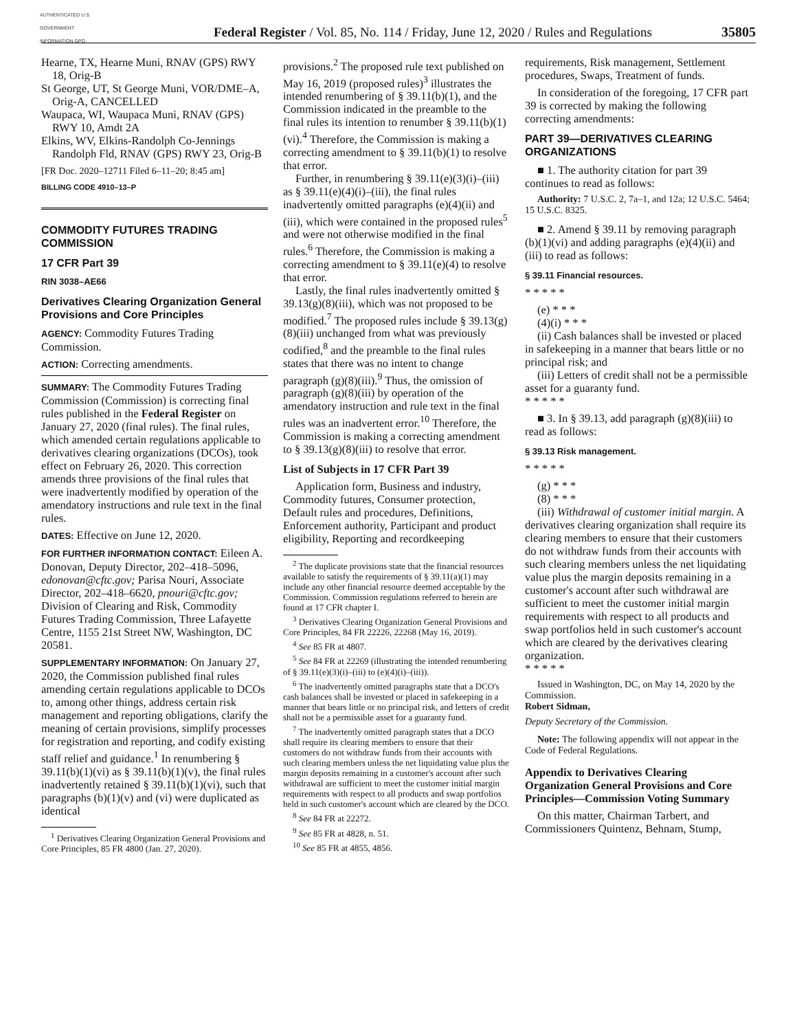AUTHENTICATED U.S. GOVERNMENT INFORMATION GPO
Federal Register / Vol. 85, No. 114 / Friday, June 12, 2020 / Rules and Regulations
35805
Hearne, TX, Hearne Muni, RNAV (GPS) RWY 18, Orig-B
St George, UT, St George Muni, VOR/DME–A, Orig-A, CANCELLED
Waupaca, WI, Waupaca Muni, RNAV (GPS) RWY 10, Amdt 2A
Elkins, WV, Elkins-Randolph Co-Jennings Randolph Fld, RNAV (GPS) RWY 23, Orig-B
[FR Doc. 2020–12711 Filed 6–11–20; 8:45 am]
BILLING CODE 4910–13–P
COMMODITY FUTURES TRADING COMMISSION
17 CFR Part 39
RIN 3038–AE66
Derivatives Clearing Organization General Provisions and Core Principles
AGENCY: Commodity Futures Trading Commission.
ACTION: Correcting amendments.
SUMMARY: The Commodity Futures Trading Commission (Commission) is correcting final rules published in the Federal Register on January 27, 2020 (final rules). The final rules, which amended certain regulations applicable to derivatives clearing organizations (DCOs), took effect on February 26, 2020. This correction amends three provisions of the final rules that were inadvertently modified by operation of the amendatory instructions and rule text in the final rules.
DATES: Effective on June 12, 2020.
FOR FURTHER INFORMATION CONTACT: Eileen A. Donovan, Deputy Director, 202–418–5096, edonovan@cftc.gov; Parisa Nouri, Associate Director, 202–418–6620, pnouri@cftc.gov; Division of Clearing and Risk, Commodity Futures Trading Commission, Three Lafayette Centre, 1155 21st Street NW, Washington, DC 20581.
SUPPLEMENTARY INFORMATION: On January 27, 2020, the Commission published final rules amending certain regulations applicable to DCOs to, among other things, address certain risk management and reporting obligations, clarify the meaning of certain provisions, simplify processes for registration and reporting, and codify existing staff relief and guidance.<sup>1</sup> In renumbering § 39.11(b)(1)(vi) as § 39.11(b)(1)(v), the final rules inadvertently retained § 39.11(b)(1)(vi), such that paragraphs (b)(1)(v) and (vi) were duplicated as identical
<sup>1</sup> Derivatives Clearing Organization General Provisions and Core Principles, 85 FR 4800 (Jan. 27, 2020).
provisions.<sup>2</sup> The proposed rule text published on May 16, 2019 (proposed rules)<sup>3</sup> illustrates the intended renumbering of § 39.11(b)(1), and the Commission indicated in the preamble to the final rules its intention to renumber § 39.11(b)(1)(vi).<sup>4</sup> Therefore, the Commission is making a correcting amendment to § 39.11(b)(1) to resolve that error.
Further, in renumbering § 39.11(e)(3)(i)–(iii) as § 39.11(e)(4)(i)–(iii), the final rules inadvertently omitted paragraphs (e)(4)(ii) and (iii), which were contained in the proposed rules<sup>5</sup> and were not otherwise modified in the final rules.<sup>6</sup> Therefore, the Commission is making a correcting amendment to § 39.11(e)(4) to resolve that error.
Lastly, the final rules inadvertently omitted § 39.13(g)(8)(iii), which was not proposed to be modified.<sup>7</sup> The proposed rules include § 39.13(g)(8)(iii) unchanged from what was previously codified,<sup>8</sup> and the preamble to the final rules states that there was no intent to change paragraph (g)(8)(iii).<sup>9</sup> Thus, the omission of paragraph (g)(8)(iii) by operation of the amendatory instruction and rule text in the final rules was an inadvertent error.<sup>10</sup> Therefore, the Commission is making a correcting amendment to § 39.13(g)(8)(iii) to resolve that error.
List of Subjects in 17 CFR Part 39
Application form, Business and industry, Commodity futures, Consumer protection, Default rules and procedures, Definitions, Enforcement authority, Participant and product eligibility, Reporting and recordkeeping
<sup>2</sup> The duplicate provisions state that the financial resources available to satisfy the requirements of § 39.11(a)(1) may include any other financial resource deemed acceptable by the Commission. Commission regulations referred to herein are found at 17 CFR chapter I.
<sup>3</sup> Derivatives Clearing Organization General Provisions and Core Principles, 84 FR 22226, 22268 (May 16, 2019).
<sup>4</sup> See 85 FR at 4807.
<sup>5</sup> See 84 FR at 22269 (illustrating the intended renumbering of § 39.11(e)(3)(i)–(iii) to (e)(4)(i)–(iii)).
<sup>6</sup> The inadvertently omitted paragraphs state that a DCO's cash balances shall be invested or placed in safekeeping in a manner that bears little or no principal risk, and letters of credit shall not be a permissible asset for a guaranty fund.
<sup>7</sup> The inadvertently omitted paragraph states that a DCO shall require its clearing members to ensure that their customers do not withdraw funds from their accounts with such clearing members unless the net liquidating value plus the margin deposits remaining in a customer's account after such withdrawal are sufficient to meet the customer initial margin requirements with respect to all products and swap portfolios held in such customer's account which are cleared by the DCO.
<sup>8</sup> See 84 FR at 22272.
<sup>9</sup> See 85 FR at 4828, n. 51.
<sup>10</sup> See 85 FR at 4855, 4856.
requirements, Risk management, Settlement procedures, Swaps, Treatment of funds.
In consideration of the foregoing, 17 CFR part 39 is corrected by making the following correcting amendments:
PART 39—DERIVATIVES CLEARING ORGANIZATIONS
■ 1. The authority citation for part 39 continues to read as follows:
Authority: 7 U.S.C. 2, 7a–1, and 12a; 12 U.S.C. 5464; 15 U.S.C. 8325.
■ 2. Amend § 39.11 by removing paragraph (b)(1)(vi) and adding paragraphs (e)(4)(ii) and (iii) to read as follows:
§ 39.11 Financial resources.
* * * * *
(e) * * *
(4)(i) * * *
(ii) Cash balances shall be invested or placed in safekeeping in a manner that bears little or no principal risk; and
(iii) Letters of credit shall not be a permissible asset for a guaranty fund.
* * * * *
■ 3. In § 39.13, add paragraph (g)(8)(iii) to read as follows:
§ 39.13 Risk management.
* * * * *
(g) * * *
(8) * * *
(iii) Withdrawal of customer initial margin. A derivatives clearing organization shall require its clearing members to ensure that their customers do not withdraw funds from their accounts with such clearing members unless the net liquidating value plus the margin deposits remaining in a customer's account after such withdrawal are sufficient to meet the customer initial margin requirements with respect to all products and swap portfolios held in such customer's account which are cleared by the derivatives clearing organization.
* * * * *
Issued in Washington, DC, on May 14, 2020 by the Commission.
Robert Sidman,
Deputy Secretary of the Commission.
Note: The following appendix will not appear in the Code of Federal Regulations.
Appendix to Derivatives Clearing Organization General Provisions and Core Principles—Commission Voting Summary
On this matter, Chairman Tarbert, and Commissioners Quintenz, Behnam, Stump,